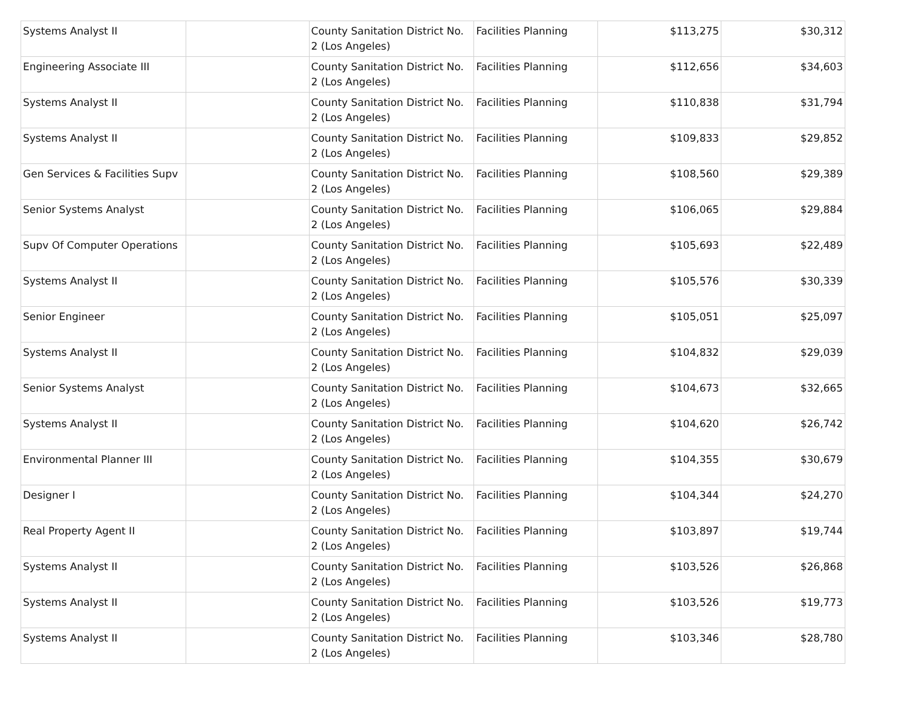| Systems Analyst II | | County Sanitation District No. 2 (Los Angeles) | Facilities Planning | $113,275 | $30,312 |
| Engineering Associate III | | County Sanitation District No. 2 (Los Angeles) | Facilities Planning | $112,656 | $34,603 |
| Systems Analyst II | | County Sanitation District No. 2 (Los Angeles) | Facilities Planning | $110,838 | $31,794 |
| Systems Analyst II | | County Sanitation District No. 2 (Los Angeles) | Facilities Planning | $109,833 | $29,852 |
| Gen Services & Facilities Supv | | County Sanitation District No. 2 (Los Angeles) | Facilities Planning | $108,560 | $29,389 |
| Senior Systems Analyst | | County Sanitation District No. 2 (Los Angeles) | Facilities Planning | $106,065 | $29,884 |
| Supv Of Computer Operations | | County Sanitation District No. 2 (Los Angeles) | Facilities Planning | $105,693 | $22,489 |
| Systems Analyst II | | County Sanitation District No. 2 (Los Angeles) | Facilities Planning | $105,576 | $30,339 |
| Senior Engineer | | County Sanitation District No. 2 (Los Angeles) | Facilities Planning | $105,051 | $25,097 |
| Systems Analyst II | | County Sanitation District No. 2 (Los Angeles) | Facilities Planning | $104,832 | $29,039 |
| Senior Systems Analyst | | County Sanitation District No. 2 (Los Angeles) | Facilities Planning | $104,673 | $32,665 |
| Systems Analyst II | | County Sanitation District No. 2 (Los Angeles) | Facilities Planning | $104,620 | $26,742 |
| Environmental Planner III | | County Sanitation District No. 2 (Los Angeles) | Facilities Planning | $104,355 | $30,679 |
| Designer I | | County Sanitation District No. 2 (Los Angeles) | Facilities Planning | $104,344 | $24,270 |
| Real Property Agent II | | County Sanitation District No. 2 (Los Angeles) | Facilities Planning | $103,897 | $19,744 |
| Systems Analyst II | | County Sanitation District No. 2 (Los Angeles) | Facilities Planning | $103,526 | $26,868 |
| Systems Analyst II | | County Sanitation District No. 2 (Los Angeles) | Facilities Planning | $103,526 | $19,773 |
| Systems Analyst II | | County Sanitation District No. 2 (Los Angeles) | Facilities Planning | $103,346 | $28,780 |